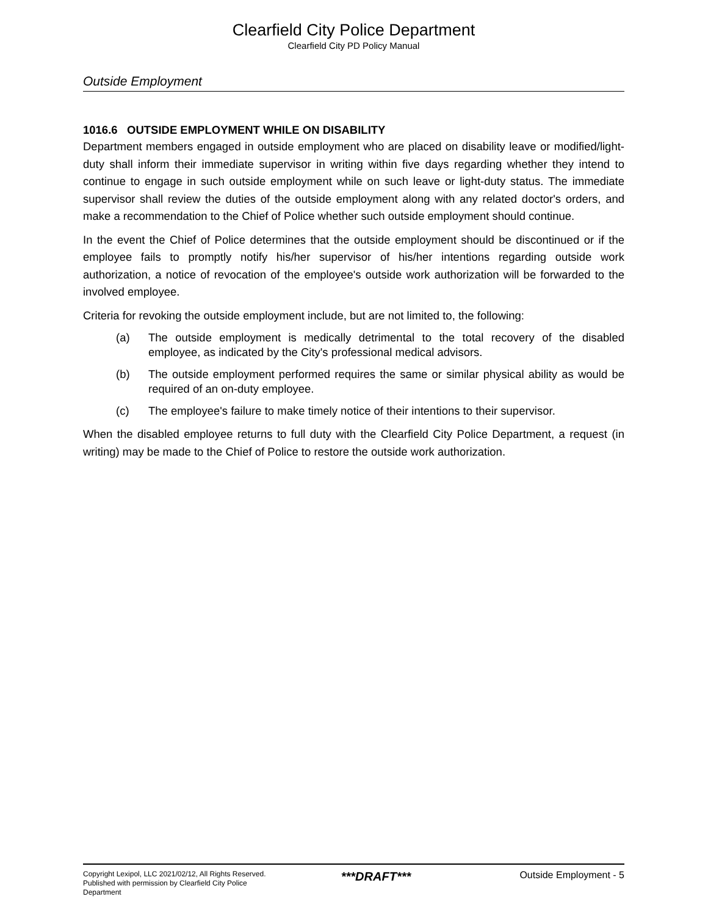Clearfield City Police Department
Clearfield City PD Policy Manual
Outside Employment
1016.6 OUTSIDE EMPLOYMENT WHILE ON DISABILITY
Department members engaged in outside employment who are placed on disability leave or modified/light-duty shall inform their immediate supervisor in writing within five days regarding whether they intend to continue to engage in such outside employment while on such leave or light-duty status. The immediate supervisor shall review the duties of the outside employment along with any related doctor's orders, and make a recommendation to the Chief of Police whether such outside employment should continue.
In the event the Chief of Police determines that the outside employment should be discontinued or if the employee fails to promptly notify his/her supervisor of his/her intentions regarding outside work authorization, a notice of revocation of the employee's outside work authorization will be forwarded to the involved employee.
Criteria for revoking the outside employment include, but are not limited to, the following:
(a) The outside employment is medically detrimental to the total recovery of the disabled employee, as indicated by the City's professional medical advisors.
(b) The outside employment performed requires the same or similar physical ability as would be required of an on-duty employee.
(c) The employee's failure to make timely notice of their intentions to their supervisor.
When the disabled employee returns to full duty with the Clearfield City Police Department, a request (in writing) may be made to the Chief of Police to restore the outside work authorization.
Copyright Lexipol, LLC 2021/02/12, All Rights Reserved. Published with permission by Clearfield City Police Department
***DRAFT***
Outside Employment - 5